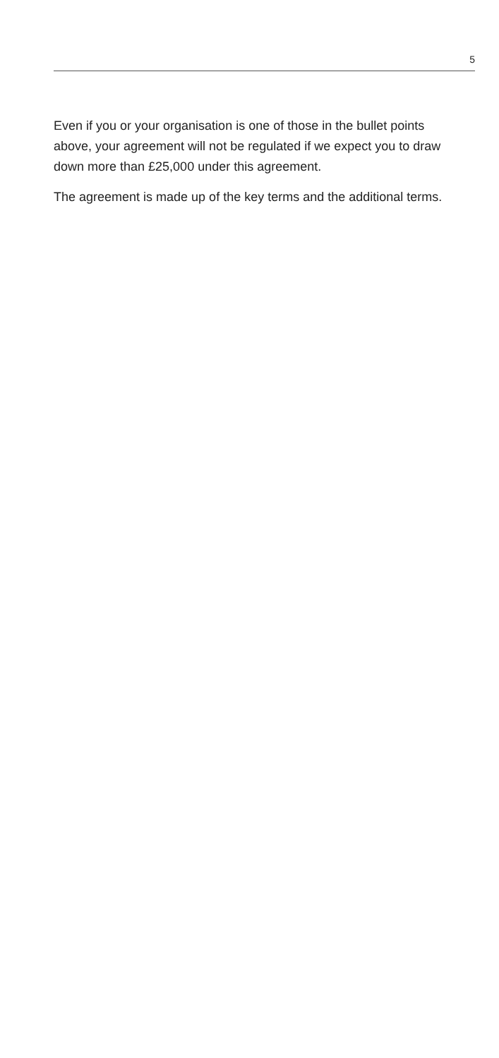5
Even if you or your organisation is one of those in the bullet points above, your agreement will not be regulated if we expect you to draw down more than £25,000 under this agreement.
The agreement is made up of the key terms and the additional terms.